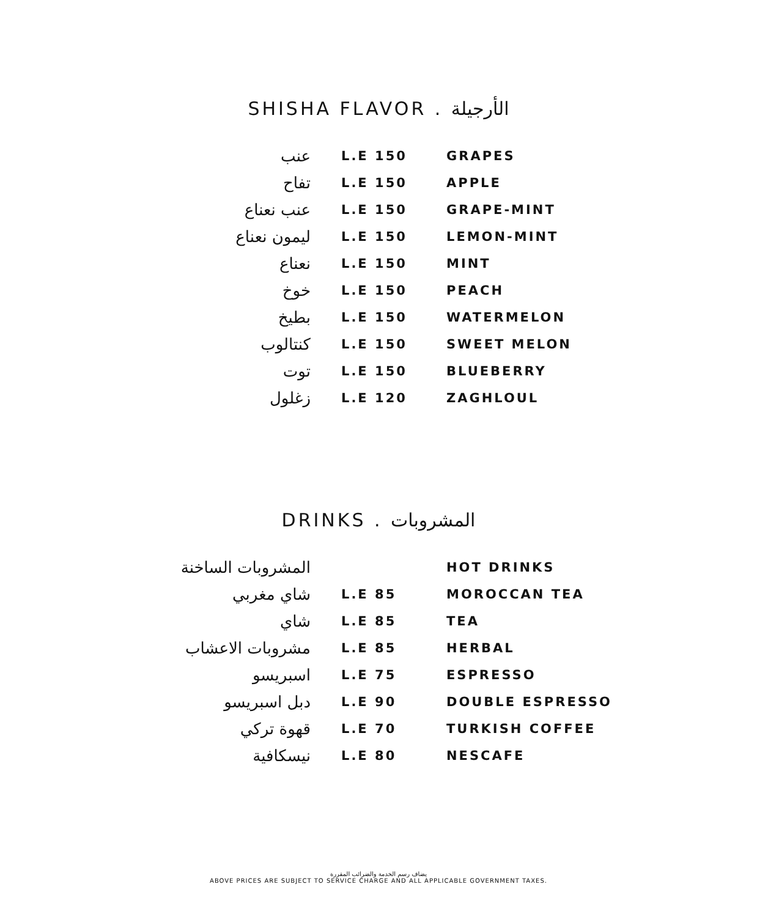SHISHA FLAVOR . الأرجيلة
| عنب | L.E 150 | GRAPES |
| تفاح | L.E 150 | APPLE |
| عنب نعناع | L.E 150 | GRAPE-MINT |
| ليمون نعناع | L.E 150 | LEMON-MINT |
| نعناع | L.E 150 | MINT |
| خوخ | L.E 150 | PEACH |
| بطيخ | L.E 150 | WATERMELON |
| كنتالوب | L.E 150 | SWEET MELON |
| توت | L.E 150 | BLUEBERRY |
| زغلول | L.E 120 | ZAGHLOUL |
DRINKS . المشروبات
| المشروبات الساخنة | | HOT DRINKS |
| شاي مغربي | L.E 85 | MOROCCAN TEA |
| شاي | L.E 85 | TEA |
| مشروبات الاعشاب | L.E 85 | HERBAL |
| اسبريسو | L.E 75 | ESPRESSO |
| دبل اسبريسو | L.E 90 | DOUBLE ESPRESSO |
| قهوة تركي | L.E 70 | TURKISH COFFEE |
| نيسكافية | L.E 80 | NESCAFE |
يضاف رسم الخدمة والضرائب المقررة
ABOVE PRICES ARE SUBJECT TO SERVICE CHARGE AND ALL APPLICABLE GOVERNMENT TAXES.